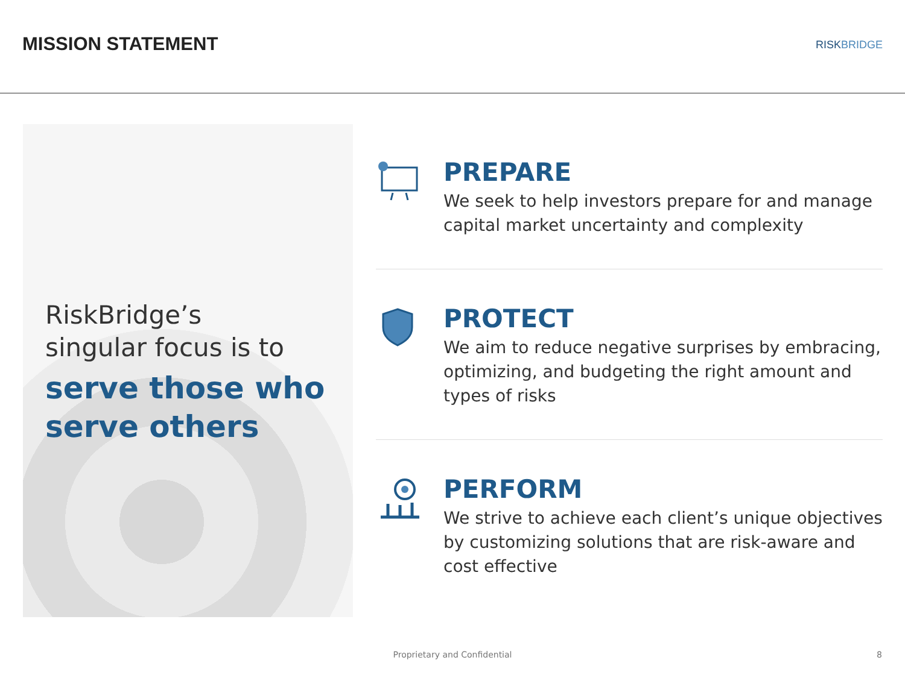MISSION STATEMENT
RISKBRIDGE
RiskBridge’s
singular focus is to
serve those who serve others
PREPARE
We seek to help investors prepare for and manage capital market uncertainty and complexity
PROTECT
We aim to reduce negative surprises by embracing, optimizing, and budgeting the right amount and types of risks
PERFORM
We strive to achieve each client’s unique objectives by customizing solutions that are risk-aware and cost effective
Proprietary and Confidential 8